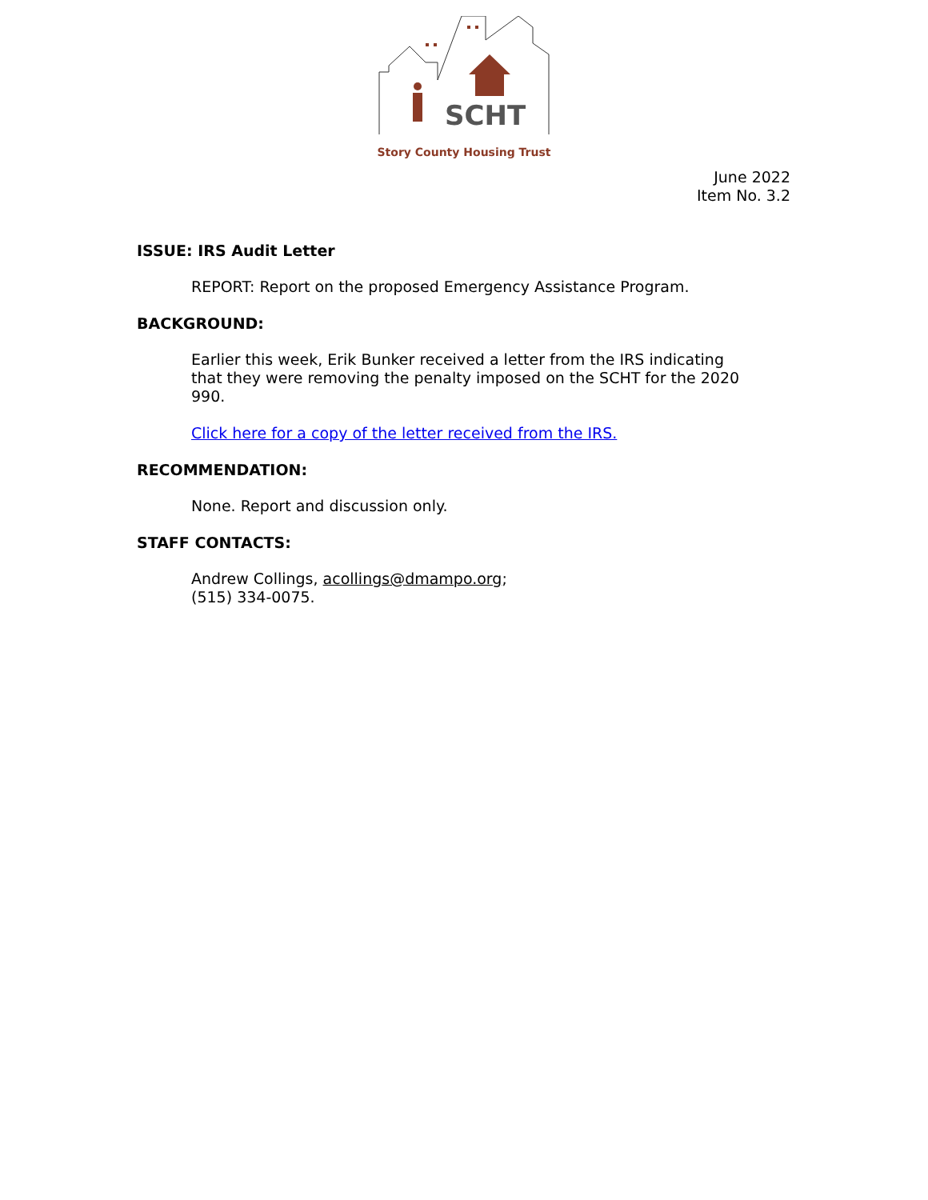SCHT
Story County Housing Trust
June 2022
Item No. 3.2
ISSUE: IRS Audit Letter
REPORT: Report on the proposed Emergency Assistance Program.
BACKGROUND:
Earlier this week, Erik Bunker received a letter from the IRS indicating that they were removing the penalty imposed on the SCHT for the 2020 990.
Click here for a copy of the letter received from the IRS.
RECOMMENDATION:
None. Report and discussion only.
STAFF CONTACTS:
Andrew Collings, acollings@dmampo.org;
(515) 334-0075.